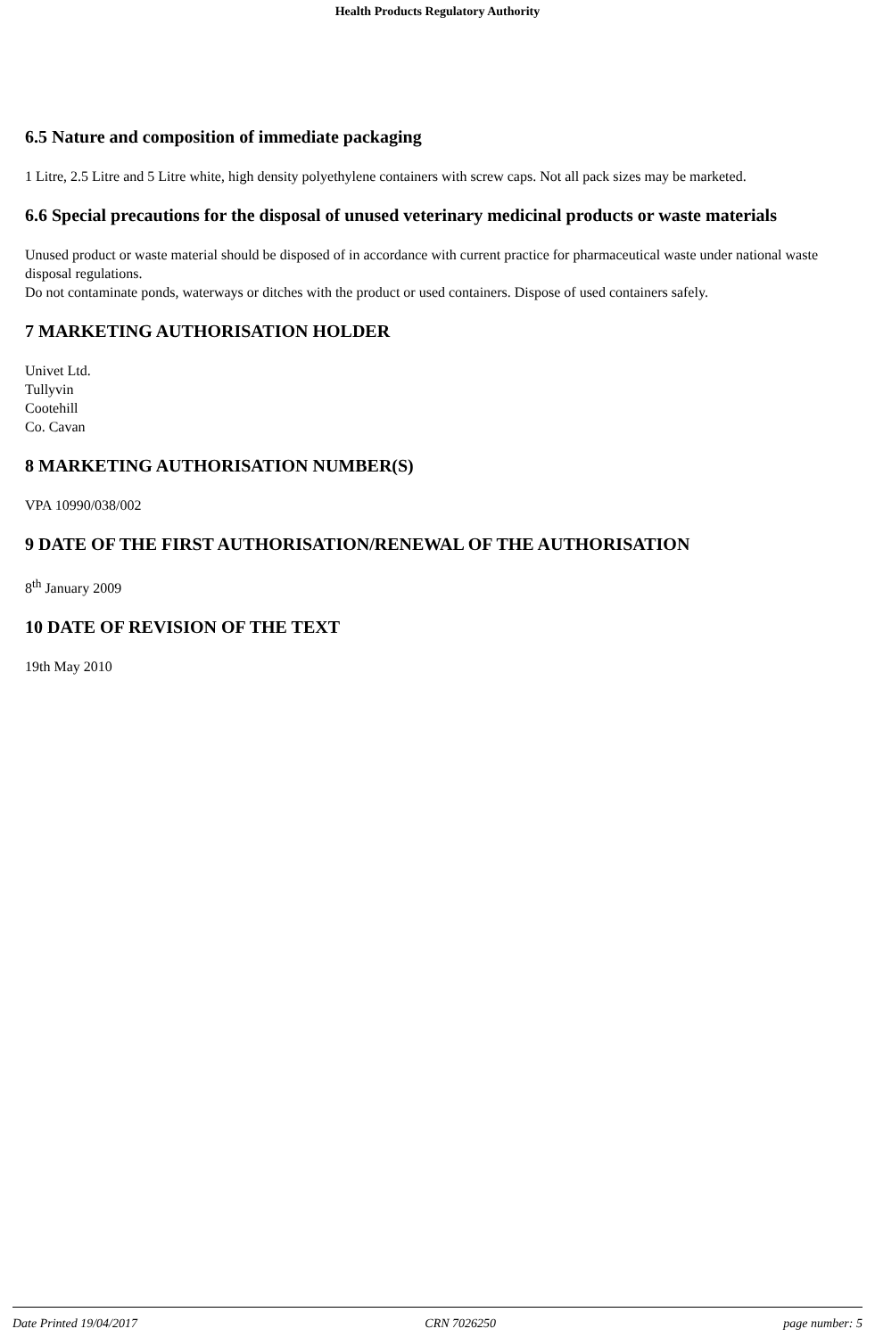Health Products Regulatory Authority
6.5 Nature and composition of immediate packaging
1 Litre, 2.5 Litre and 5 Litre white, high density polyethylene containers with screw caps. Not all pack sizes may be marketed.
6.6 Special precautions for the disposal of unused veterinary medicinal products or waste materials
Unused product or waste material should be disposed of in accordance with current practice for pharmaceutical waste under national waste disposal regulations.
Do not contaminate ponds, waterways or ditches with the product or used containers. Dispose of used containers safely.
7 MARKETING AUTHORISATION HOLDER
Univet Ltd.
Tullyvin
Cootehill
Co. Cavan
8 MARKETING AUTHORISATION NUMBER(S)
VPA 10990/038/002
9 DATE OF THE FIRST AUTHORISATION/RENEWAL OF THE AUTHORISATION
8<sup>th</sup> January 2009
10 DATE OF REVISION OF THE TEXT
19th May 2010
Date Printed 19/04/2017 CRN 7026250 page number: 5